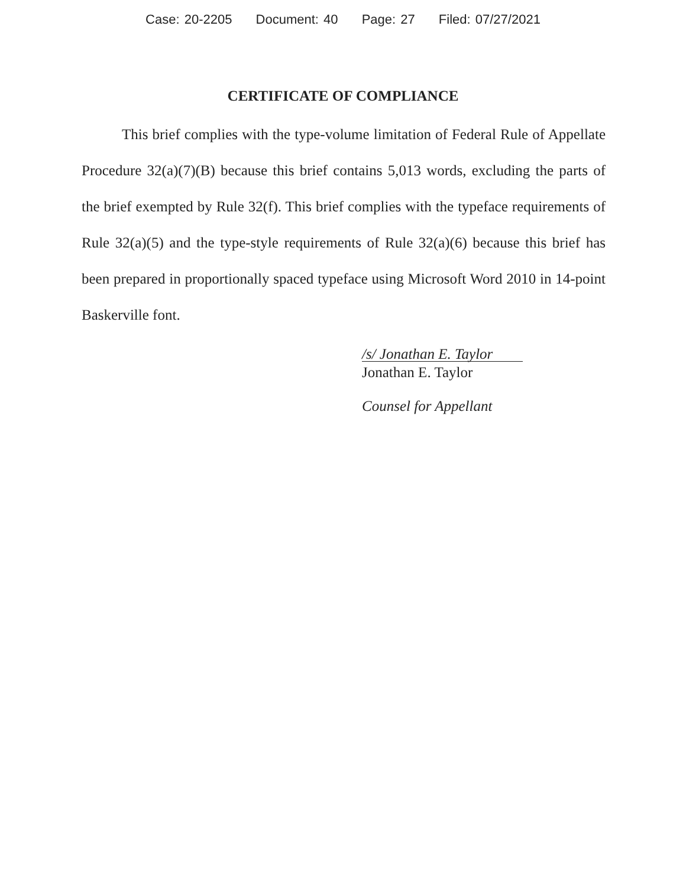Case: 20-2205 Document: 40 Page: 27 Filed: 07/27/2021
CERTIFICATE OF COMPLIANCE
This brief complies with the type-volume limitation of Federal Rule of Appellate Procedure 32(a)(7)(B) because this brief contains 5,013 words, excluding the parts of the brief exempted by Rule 32(f). This brief complies with the typeface requirements of Rule 32(a)(5) and the type-style requirements of Rule 32(a)(6) because this brief has been prepared in proportionally spaced typeface using Microsoft Word 2010 in 14-point Baskerville font.
/s/ Jonathan E. Taylor
Jonathan E. Taylor
Counsel for Appellant